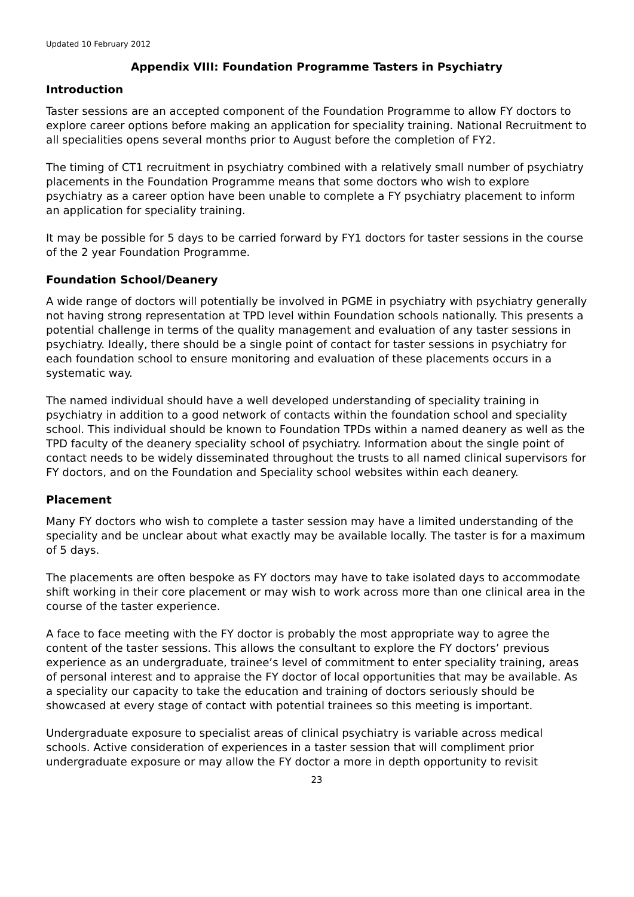Updated 10 February 2012
Appendix VIII: Foundation Programme Tasters in Psychiatry
Introduction
Taster sessions are an accepted component of the Foundation Programme to allow FY doctors to explore career options before making an application for speciality training. National Recruitment to all specialities opens several months prior to August before the completion of FY2.
The timing of CT1 recruitment in psychiatry combined with a relatively small number of psychiatry placements in the Foundation Programme means that some doctors who wish to explore psychiatry as a career option have been unable to complete a FY psychiatry placement to inform an application for speciality training.
It may be possible for 5 days to be carried forward by FY1 doctors for taster sessions in the course of the 2 year Foundation Programme.
Foundation School/Deanery
A wide range of doctors will potentially be involved in PGME in psychiatry with psychiatry generally not having strong representation at TPD level within Foundation schools nationally. This presents a potential challenge in terms of the quality management and evaluation of any taster sessions in psychiatry. Ideally, there should be a single point of contact for taster sessions in psychiatry for each foundation school to ensure monitoring and evaluation of these placements occurs in a systematic way.
The named individual should have a well developed understanding of speciality training in psychiatry in addition to a good network of contacts within the foundation school and speciality school. This individual should be known to Foundation TPDs within a named deanery as well as the TPD faculty of the deanery speciality school of psychiatry. Information about the single point of contact needs to be widely disseminated throughout the trusts to all named clinical supervisors for FY doctors, and on the Foundation and Speciality school websites within each deanery.
Placement
Many FY doctors who wish to complete a taster session may have a limited understanding of the speciality and be unclear about what exactly may be available locally. The taster is for a maximum of 5 days.
The placements are often bespoke as FY doctors may have to take isolated days to accommodate shift working in their core placement or may wish to work across more than one clinical area in the course of the taster experience.
A face to face meeting with the FY doctor is probably the most appropriate way to agree the content of the taster sessions. This allows the consultant to explore the FY doctors’ previous experience as an undergraduate, trainee’s level of commitment to enter speciality training, areas of personal interest and to appraise the FY doctor of local opportunities that may be available. As a speciality our capacity to take the education and training of doctors seriously should be showcased at every stage of contact with potential trainees so this meeting is important.
Undergraduate exposure to specialist areas of clinical psychiatry is variable across medical schools. Active consideration of experiences in a taster session that will compliment prior undergraduate exposure or may allow the FY doctor a more in depth opportunity to revisit
23